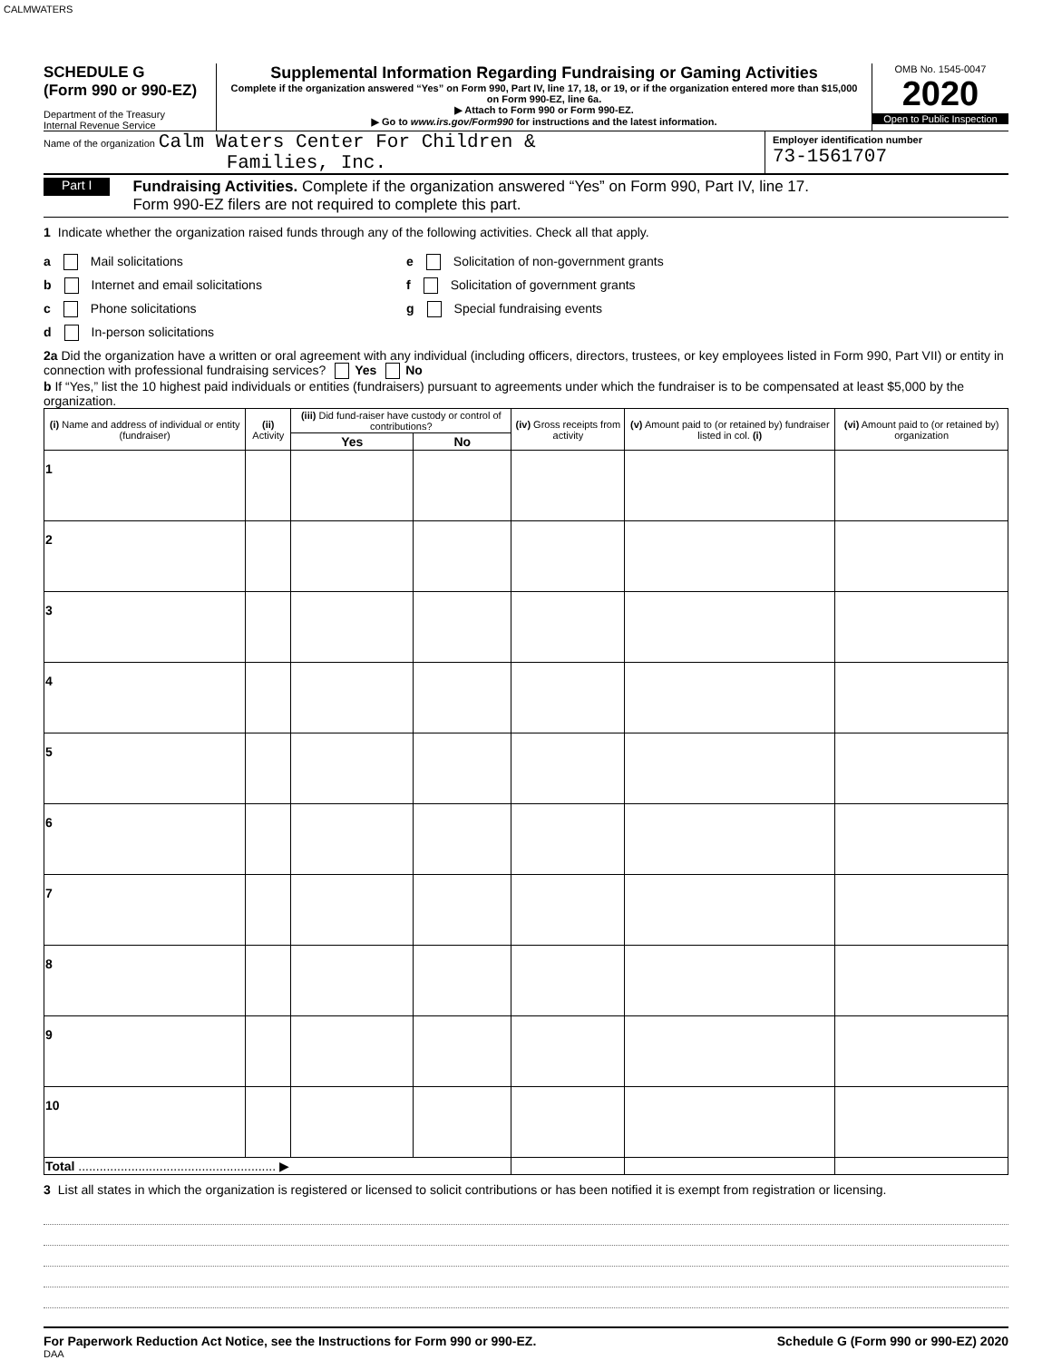CALMWATERS
SCHEDULE G
(Form 990 or 990-EZ)
Department of the Treasury
Internal Revenue Service
Supplemental Information Regarding Fundraising or Gaming Activities
Complete if the organization answered “Yes” on Form 990, Part IV, line 17, 18, or 19, or if the organization entered more than $15,000 on Form 990-EZ, line 6a.
▶ Attach to Form 990 or Form 990-EZ.
▶ Go to www.irs.gov/Form990 for instructions and the latest information.
OMB No. 1545-0047
2020
Open to Public Inspection
Name of the organization Calm Waters Center For Children &
Families, Inc.
Employer identification number
73-1561707
Part I
Fundraising Activities. Complete if the organization answered “Yes” on Form 990, Part IV, line 17.
Form 990-EZ filers are not required to complete this part.
1 Indicate whether the organization raised funds through any of the following activities. Check all that apply.
a Mail solicitations
b Internet and email solicitations
c Phone solicitations
d In-person solicitations
e Solicitation of non-government grants
f Solicitation of government grants
g Special fundraising events
2a Did the organization have a written or oral agreement with any individual (including officers, directors, trustees, or key employees listed in Form 990, Part VII) or entity in connection with professional fundraising services? Yes No
b If “Yes,” list the 10 highest paid individuals or entities (fundraisers) pursuant to agreements under which the fundraiser is to be compensated at least $5,000 by the organization.
| (i) Name and address of individual or entity (fundraiser) | (ii) Activity | (iii) Did fund-raiser have custody or control of contributions? | | (iv) Gross receipts from activity | (v) Amount paid to (or retained by) fundraiser listed in col. (i) | (vi) Amount paid to (or retained by) organization |
| --- | --- | --- | --- | --- | --- | --- |
| | | Yes | No | | | |
| 1 | | | | | | |
| 2 | | | | | | |
| 3 | | | | | | |
| 4 | | | | | | |
| 5 | | | | | | |
| 6 | | | | | | |
| 7 | | | | | | |
| 8 | | | | | | |
| 9 | | | | | | |
| 10 | | | | | | |
| Total ........................................................ ▶ | | | | | | |
3 List all states in which the organization is registered or licensed to solicit contributions or has been notified it is exempt from registration or licensing.
For Paperwork Reduction Act Notice, see the Instructions for Form 990 or 990-EZ. Schedule G (Form 990 or 990-EZ) 2020
DAA